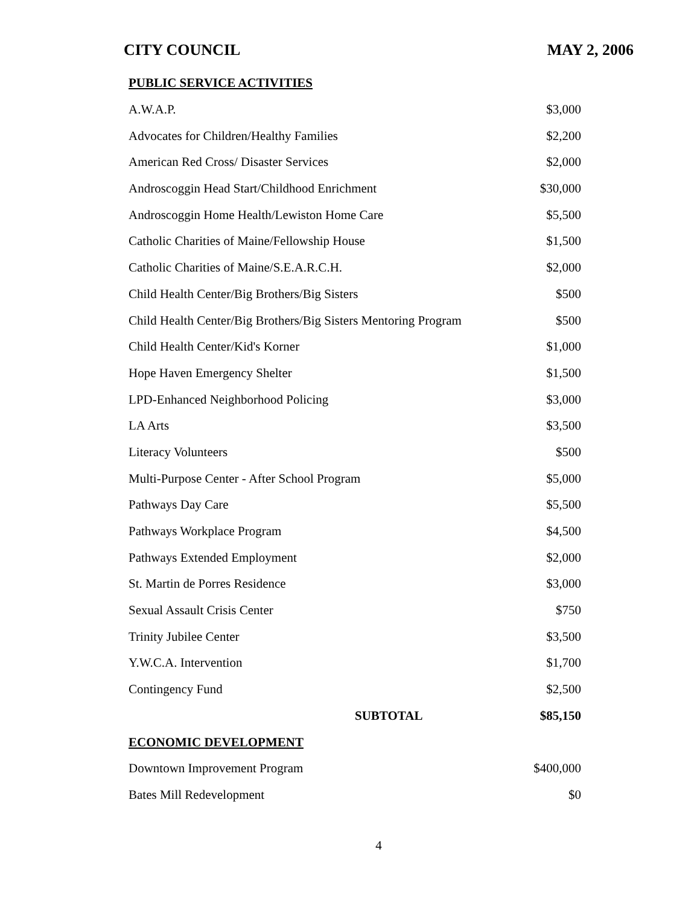CITY COUNCIL MAY 2, 2006
| PUBLIC SERVICE ACTIVITIES | |
| A.W.A.P. | $3,000 |
| Advocates for Children/Healthy Families | $2,200 |
| American Red Cross/ Disaster Services | $2,000 |
| Androscoggin Head Start/Childhood Enrichment | $30,000 |
| Androscoggin Home Health/Lewiston Home Care | $5,500 |
| Catholic Charities of Maine/Fellowship House | $1,500 |
| Catholic Charities of Maine/S.E.A.R.C.H. | $2,000 |
| Child Health Center/Big Brothers/Big Sisters | $500 |
| Child Health Center/Big Brothers/Big Sisters Mentoring Program | $500 |
| Child Health Center/Kid's Korner | $1,000 |
| Hope Haven Emergency Shelter | $1,500 |
| LPD-Enhanced Neighborhood Policing | $3,000 |
| LA Arts | $3,500 |
| Literacy Volunteers | $500 |
| Multi-Purpose Center - After School Program | $5,000 |
| Pathways Day Care | $5,500 |
| Pathways Workplace Program | $4,500 |
| Pathways Extended Employment | $2,000 |
| St. Martin de Porres Residence | $3,000 |
| Sexual Assault Crisis Center | $750 |
| Trinity Jubilee Center | $3,500 |
| Y.W.C.A. Intervention | $1,700 |
| Contingency Fund | $2,500 |
| SUBTOTAL | $85,150 |
| ECONOMIC DEVELOPMENT | |
| Downtown Improvement Program | $400,000 |
| Bates Mill Redevelopment | $0 |
4